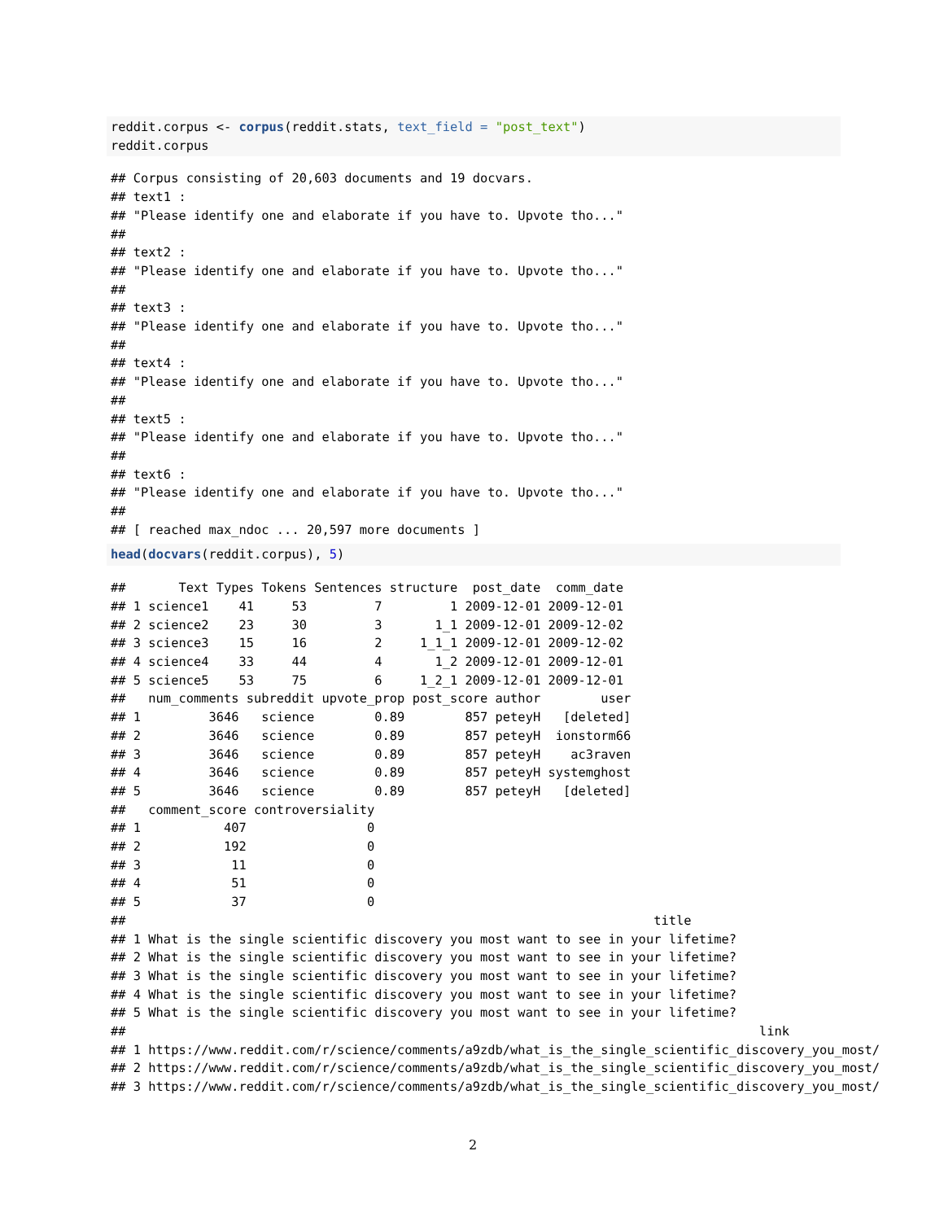reddit.corpus <- corpus(reddit.stats, text_field = "post_text")
reddit.corpus
## Corpus consisting of 20,603 documents and 19 docvars.
## text1 :
## "Please identify one and elaborate if you have to. Upvote tho..."
##
## text2 :
## "Please identify one and elaborate if you have to. Upvote tho..."
##
## text3 :
## "Please identify one and elaborate if you have to. Upvote tho..."
##
## text4 :
## "Please identify one and elaborate if you have to. Upvote tho..."
##
## text5 :
## "Please identify one and elaborate if you have to. Upvote tho..."
##
## text6 :
## "Please identify one and elaborate if you have to. Upvote tho..."
##
## [ reached max_ndoc ... 20,597 more documents ]
head(docvars(reddit.corpus), 5)
##       Text Types Tokens Sentences structure  post_date  comm_date
## 1 science1    41     53         7         1 2009-12-01 2009-12-01
## 2 science2    23     30         3       1_1 2009-12-01 2009-12-02
## 3 science3    15     16         2     1_1_1 2009-12-01 2009-12-02
## 4 science4    33     44         4       1_2 2009-12-01 2009-12-01
## 5 science5    53     75         6     1_2_1 2009-12-01 2009-12-01
##   num_comments subreddit upvote_prop post_score author        user
## 1         3646   science        0.89        857 peteyH   [deleted]
## 2         3646   science        0.89        857 peteyH  ionstorm66
## 3         3646   science        0.89        857 peteyH    ac3raven
## 4         3646   science        0.89        857 peteyH systemghost
## 5         3646   science        0.89        857 peteyH   [deleted]
##   comment_score controversiality
## 1           407                0
## 2           192                0
## 3            11                0
## 4            51                0
## 5            37                0
##                                                                      title
## 1 What is the single scientific discovery you most want to see in your lifetime?
## 2 What is the single scientific discovery you most want to see in your lifetime?
## 3 What is the single scientific discovery you most want to see in your lifetime?
## 4 What is the single scientific discovery you most want to see in your lifetime?
## 5 What is the single scientific discovery you most want to see in your lifetime?
##                                                                                    link
## 1 https://www.reddit.com/r/science/comments/a9zdb/what_is_the_single_scientific_discovery_you_most/
## 2 https://www.reddit.com/r/science/comments/a9zdb/what_is_the_single_scientific_discovery_you_most/
## 3 https://www.reddit.com/r/science/comments/a9zdb/what_is_the_single_scientific_discovery_you_most/
2